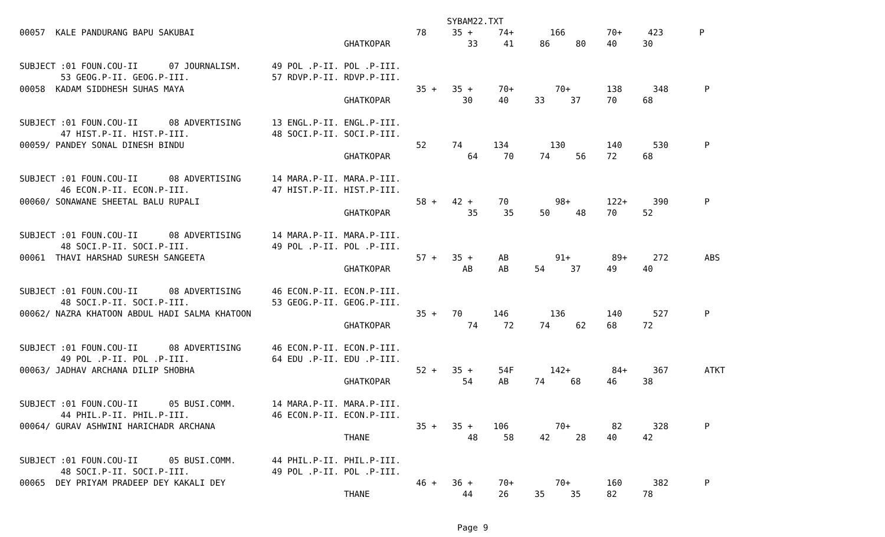SYBAM22.TXT
00057  KALE PANDURANG BAPU SAKUBAI                                           78     35 +     74+       166        70+     423       P
                                                               GHATKOPAR               33     41     86     80    40     30

SUBJECT :01 FOUN.COU-II      07 JOURNALISM.      49 POL .P-II. POL .P-III.
        53 GEOG.P-II. GEOG.P-III.                57 RDVP.P-II. RDVP.P-III.
00058  KADAM SIDDHESH SUHAS MAYA                                             35 +   35 +     70+        70+       138      348       P
                                                               GHATKOPAR              30     40     33     37     70     68

SUBJECT :01 FOUN.COU-II      08 ADVERTISING      13 ENGL.P-II. ENGL.P-III.
        47 HIST.P-II. HIST.P-III.                48 SOCI.P-II. SOCI.P-III.
00059/ PANDEY SONAL DINESH BINDU                                             52     74      134        130        140      530       P
                                                               GHATKOPAR               64     70     74     56    72     68

SUBJECT :01 FOUN.COU-II      08 ADVERTISING      14 MARA.P-II. MARA.P-III.
        46 ECON.P-II. ECON.P-III.                47 HIST.P-II. HIST.P-III.
00060/ SONAWANE SHEETAL BALU RUPALI                                          58 +   42 +     70         98+       122+     390       P
                                                               GHATKOPAR               35     35     50     48    70     52

SUBJECT :01 FOUN.COU-II      08 ADVERTISING      14 MARA.P-II. MARA.P-III.
        48 SOCI.P-II. SOCI.P-III.                49 POL .P-II. POL .P-III.
00061  THAVI HARSHAD SURESH SANGEETA                                         57 +   35 +     AB         91+        89+     272       ABS
                                                               GHATKOPAR              AB     AB     54     37     49     40

SUBJECT :01 FOUN.COU-II      08 ADVERTISING      46 ECON.P-II. ECON.P-III.
        48 SOCI.P-II. SOCI.P-III.                53 GEOG.P-II. GEOG.P-III.
00062/ NAZRA KHATOON ABDUL HADI SALMA KHATOON                                35 +   70      146        136        140      527       P
                                                               GHATKOPAR               74     72     74     62    68     72

SUBJECT :01 FOUN.COU-II      08 ADVERTISING      46 ECON.P-II. ECON.P-III.
        49 POL .P-II. POL .P-III.                64 EDU .P-II. EDU .P-III.
00063/ JADHAV ARCHANA DILIP SHOBHA                                           52 +   35 +     54F       142+        84+     367       ATKT
                                                               GHATKOPAR              54     AB     74     68     46     38

SUBJECT :01 FOUN.COU-II      05 BUSI.COMM.       14 MARA.P-II. MARA.P-III.
        44 PHIL.P-II. PHIL.P-III.                46 ECON.P-II. ECON.P-III.
00064/ GURAV ASHWINI HARICHADR ARCHANA                                       35 +   35 +    106         70+        82      328       P
                                                               THANE                   48     58     42     28    40     42

SUBJECT :01 FOUN.COU-II      05 BUSI.COMM.       44 PHIL.P-II. PHIL.P-III.
        48 SOCI.P-II. SOCI.P-III.                49 POL .P-II. POL .P-III.
00065  DEY PRIYAM PRADEEP DEY KAKALI DEY                                     46 +   36 +     70+        70+       160      382       P
                                                               THANE                  44     26     35     35     82     78


                                                                                     Page 9